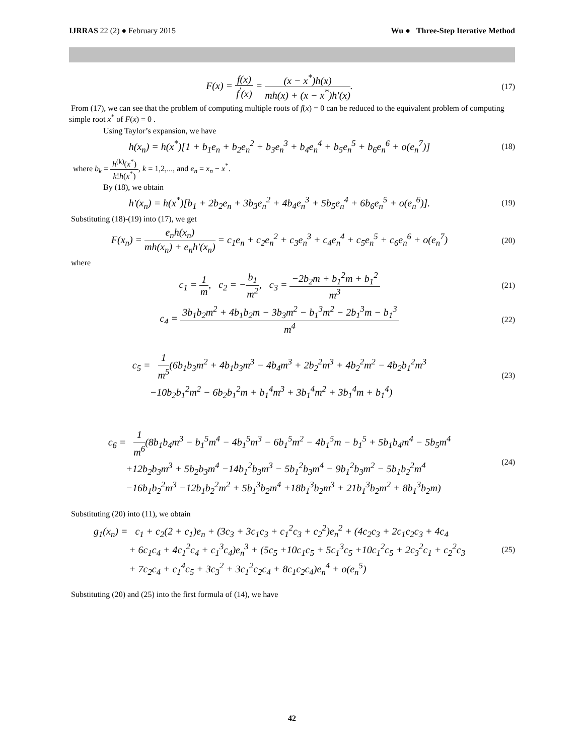IJRRAS 22 (2) ● February 2015 Wu ● Three-Step Iterative Method
F(x) = f(x) f<sup>′</sup>(x) = (x − x<sup>*</sup>)h(x) mh(x) + (x − x<sup>*</sup>)h'(x).
(17)
From (17), we can see that the problem of computing multiple roots of f(x) = 0 can be reduced to the equivalent problem of computing simple root x<sup>*</sup> of F(x) = 0 .
Using Taylor’s expansion, we have
h(x<sub>n</sub>) = h(x<sup>*</sup>)[1 + b<sub>1</sub>e<sub>n</sub> + b<sub>2</sub>e<sub>n</sub><sup>2</sup> + b<sub>3</sub>e<sub>n</sub><sup>3</sup> + b<sub>4</sub>e<sub>n</sub><sup>4</sup> + b<sub>5</sub>e<sub>n</sub><sup>5</sup> + b<sub>6</sub>e<sub>n</sub><sup>6</sup> + o(e<sub>n</sub><sup>7</sup>)]
(18)
where b<sub>k</sub> = h<sup>(k)</sup>(x<sup>*</sup>) k!h(x<sup>*</sup>), k = 1,2,..., and e<sub>n</sub> = x<sub>n</sub> − x<sup>*</sup>.
By (18), we obtain
h'(x<sub>n</sub>) = h(x<sup>*</sup>)[b<sub>1</sub> + 2b<sub>2</sub>e<sub>n</sub> + 3b<sub>3</sub>e<sub>n</sub><sup>2</sup> + 4b<sub>4</sub>e<sub>n</sub><sup>3</sup> + 5b<sub>5</sub>e<sub>n</sub><sup>4</sup> + 6b<sub>6</sub>e<sub>n</sub><sup>5</sup> + o(e<sub>n</sub><sup>6</sup>)].
(19)
Substituting (18)-(19) into (17), we get
F(x<sub>n</sub>) = e<sub>n</sub>h(x<sub>n</sub>) mh(x<sub>n</sub>) + e<sub>n</sub>h'(x<sub>n</sub>) = c<sub>1</sub>e<sub>n</sub> + c<sub>2</sub>e<sub>n</sub><sup>2</sup> + c<sub>3</sub>e<sub>n</sub><sup>3</sup> + c<sub>4</sub>e<sub>n</sub><sup>4</sup> + c<sub>5</sub>e<sub>n</sub><sup>5</sup> + c<sub>6</sub>e<sub>n</sub><sup>6</sup> + o(e<sub>n</sub><sup>7</sup>)
(20)
where
c<sub>1</sub> = 1 m, c<sub>2</sub> = −b<sub>1</sub> m<sup>2</sup>, c<sub>3</sub> = −2b<sub>2</sub>m + b<sub>1</sub><sup>2</sup>m + b<sub>1</sub><sup>2</sup> m<sup>3</sup>
(21)
c<sub>4</sub> = 3b<sub>1</sub>b<sub>2</sub>m<sup>2</sup> + 4b<sub>1</sub>b<sub>2</sub>m − 3b<sub>3</sub>m<sup>2</sup> − b<sub>1</sub><sup>3</sup>m<sup>2</sup> − 2b<sub>1</sub><sup>3</sup>m − b<sub>1</sub><sup>3</sup> m<sup>4</sup>
(22)
c<sub>5</sub> = 1 m<sup>5</sup>(6b<sub>1</sub>b<sub>3</sub>m<sup>2</sup> + 4b<sub>1</sub>b<sub>3</sub>m<sup>3</sup> − 4b<sub>4</sub>m<sup>3</sup> + 2b<sub>2</sub><sup>2</sup>m<sup>3</sup> + 4b<sub>2</sub><sup>2</sup>m<sup>2</sup> − 4b<sub>2</sub>b<sub>1</sub><sup>2</sup>m<sup>3</sup>
−10b<sub>2</sub>b<sub>1</sub><sup>2</sup>m<sup>2</sup> − 6b<sub>2</sub>b<sub>1</sub><sup>2</sup>m + b<sub>1</sub><sup>4</sup>m<sup>3</sup> + 3b<sub>1</sub><sup>4</sup>m<sup>2</sup> + 3b<sub>1</sub><sup>4</sup>m + b<sub>1</sub><sup>4</sup>)
(23)
c<sub>6</sub> = 1 m<sup>6</sup>(8b<sub>1</sub>b<sub>4</sub>m<sup>3</sup> − b<sub>1</sub><sup>5</sup>m<sup>4</sup> − 4b<sub>1</sub><sup>5</sup>m<sup>3</sup> − 6b<sub>1</sub><sup>5</sup>m<sup>2</sup> − 4b<sub>1</sub><sup>5</sup>m − b<sub>1</sub><sup>5</sup> + 5b<sub>1</sub>b<sub>4</sub>m<sup>4</sup> − 5b<sub>5</sub>m<sup>4</sup>
+12b<sub>2</sub>b<sub>3</sub>m<sup>3</sup> + 5b<sub>2</sub>b<sub>3</sub>m<sup>4</sup> −14b<sub>1</sub><sup>2</sup>b<sub>3</sub>m<sup>3</sup> − 5b<sub>1</sub><sup>2</sup>b<sub>3</sub>m<sup>4</sup> − 9b<sub>1</sub><sup>2</sup>b<sub>3</sub>m<sup>2</sup> − 5b<sub>1</sub>b<sub>2</sub><sup>2</sup>m<sup>4</sup>
−16b<sub>1</sub>b<sub>2</sub><sup>2</sup>m<sup>3</sup> −12b<sub>1</sub>b<sub>2</sub><sup>2</sup>m<sup>2</sup> + 5b<sub>1</sub><sup>3</sup>b<sub>2</sub>m<sup>4</sup> +18b<sub>1</sub><sup>3</sup>b<sub>2</sub>m<sup>3</sup> + 21b<sub>1</sub><sup>3</sup>b<sub>2</sub>m<sup>2</sup> + 8b<sub>1</sub><sup>3</sup>b<sub>2</sub>m)
(24)
Substituting (20) into (11), we obtain
g<sub>1</sub>(x<sub>n</sub>) = c<sub>1</sub> + c<sub>2</sub>(2 + c<sub>1</sub>)e<sub>n</sub> + (3c<sub>3</sub> + 3c<sub>1</sub>c<sub>3</sub> + c<sub>1</sub><sup>2</sup>c<sub>3</sub> + c<sub>2</sub><sup>2</sup>)e<sub>n</sub><sup>2</sup> + (4c<sub>2</sub>c<sub>3</sub> + 2c<sub>1</sub>c<sub>2</sub>c<sub>3</sub> + 4c<sub>4</sub>
+ 6c<sub>1</sub>c<sub>4</sub> + 4c<sub>1</sub><sup>2</sup>c<sub>4</sub> + c<sub>1</sub><sup>3</sup>c<sub>4</sub>)e<sub>n</sub><sup>3</sup> + (5c<sub>5</sub> +10c<sub>1</sub>c<sub>5</sub> + 5c<sub>1</sub><sup>3</sup>c<sub>5</sub> +10c<sub>1</sub><sup>2</sup>c<sub>5</sub> + 2c<sub>3</sub><sup>2</sup>c<sub>1</sub> + c<sub>2</sub><sup>2</sup>c<sub>3</sub>
+ 7c<sub>2</sub>c<sub>4</sub> + c<sub>1</sub><sup>4</sup>c<sub>5</sub> + 3c<sub>3</sub><sup>2</sup> + 3c<sub>1</sub><sup>2</sup>c<sub>2</sub>c<sub>4</sub> + 8c<sub>1</sub>c<sub>2</sub>c<sub>4</sub>)e<sub>n</sub><sup>4</sup> + o(e<sub>n</sub><sup>5</sup>)
(25)
Substituting (20) and (25) into the first formula of (14), we have
42